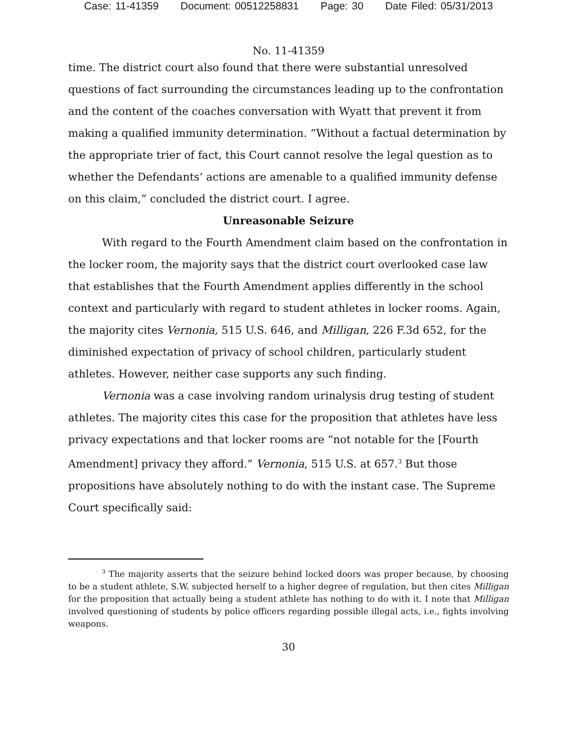Case: 11-41359 Document: 00512258831 Page: 30 Date Filed: 05/31/2013
No. 11-41359
time. The district court also found that there were substantial unresolved questions of fact surrounding the circumstances leading up to the confrontation and the content of the coaches conversation with Wyatt that prevent it from making a qualified immunity determination. “Without a factual determination by the appropriate trier of fact, this Court cannot resolve the legal question as to whether the Defendants’ actions are amenable to a qualified immunity defense on this claim,” concluded the district court. I agree.
Unreasonable Seizure
With regard to the Fourth Amendment claim based on the confrontation in the locker room, the majority says that the district court overlooked case law that establishes that the Fourth Amendment applies differently in the school context and particularly with regard to student athletes in locker rooms. Again, the majority cites Vernonia, 515 U.S. 646, and Milligan, 226 F.3d 652, for the diminished expectation of privacy of school children, particularly student athletes. However, neither case supports any such finding.
Vernonia was a case involving random urinalysis drug testing of student athletes. The majority cites this case for the proposition that athletes have less privacy expectations and that locker rooms are “not notable for the [Fourth Amendment] privacy they afford.” Vernonia, 515 U.S. at 657.<sup>3</sup> But those propositions have absolutely nothing to do with the instant case. The Supreme Court specifically said:
<sup>3</sup> The majority asserts that the seizure behind locked doors was proper because, by choosing to be a student athlete, S.W. subjected herself to a higher degree of regulation, but then cites Milligan for the proposition that actually being a student athlete has nothing to do with it. I note that Milligan involved questioning of students by police officers regarding possible illegal acts, i.e., fights involving weapons.
30